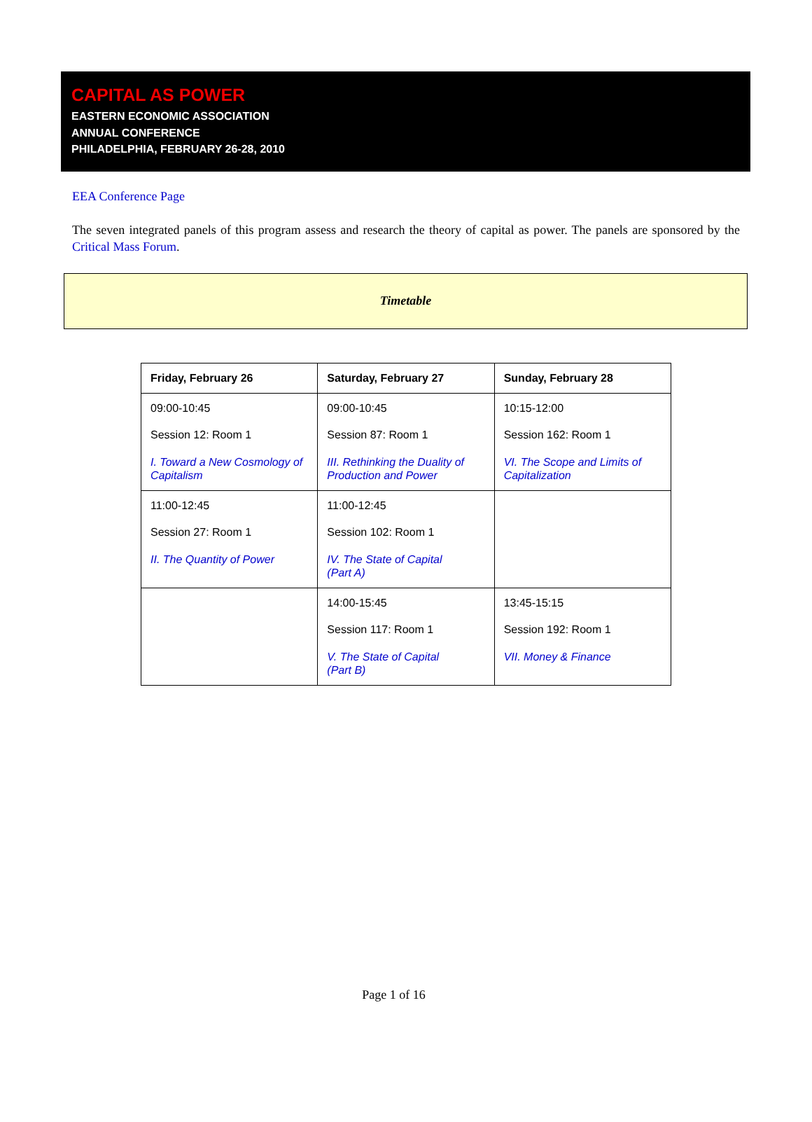CAPITAL AS POWER
EASTERN ECONOMIC ASSOCIATION
ANNUAL CONFERENCE
PHILADELPHIA, FEBRUARY 26-28, 2010
EEA Conference Page
The seven integrated panels of this program assess and research the theory of capital as power. The panels are sponsored by the Critical Mass Forum.
Timetable
| Friday, February 26 | Saturday, February 27 | Sunday, February 28 |
| --- | --- | --- |
| 09:00-10:45 Session 12: Room 1 I. Toward a New Cosmology of Capitalism | 09:00-10:45 Session 87: Room 1 III. Rethinking the Duality of Production and Power | 10:15-12:00 Session 162: Room 1 VI. The Scope and Limits of Capitalization |
| 11:00-12:45 Session 27: Room 1 II. The Quantity of Power | 11:00-12:45 Session 102: Room 1 IV. The State of Capital (Part A) | |
| | 14:00-15:45 Session 117: Room 1 V. The State of Capital (Part B) | 13:45-15:15 Session 192: Room 1 VII. Money & Finance |
Page 1 of 16